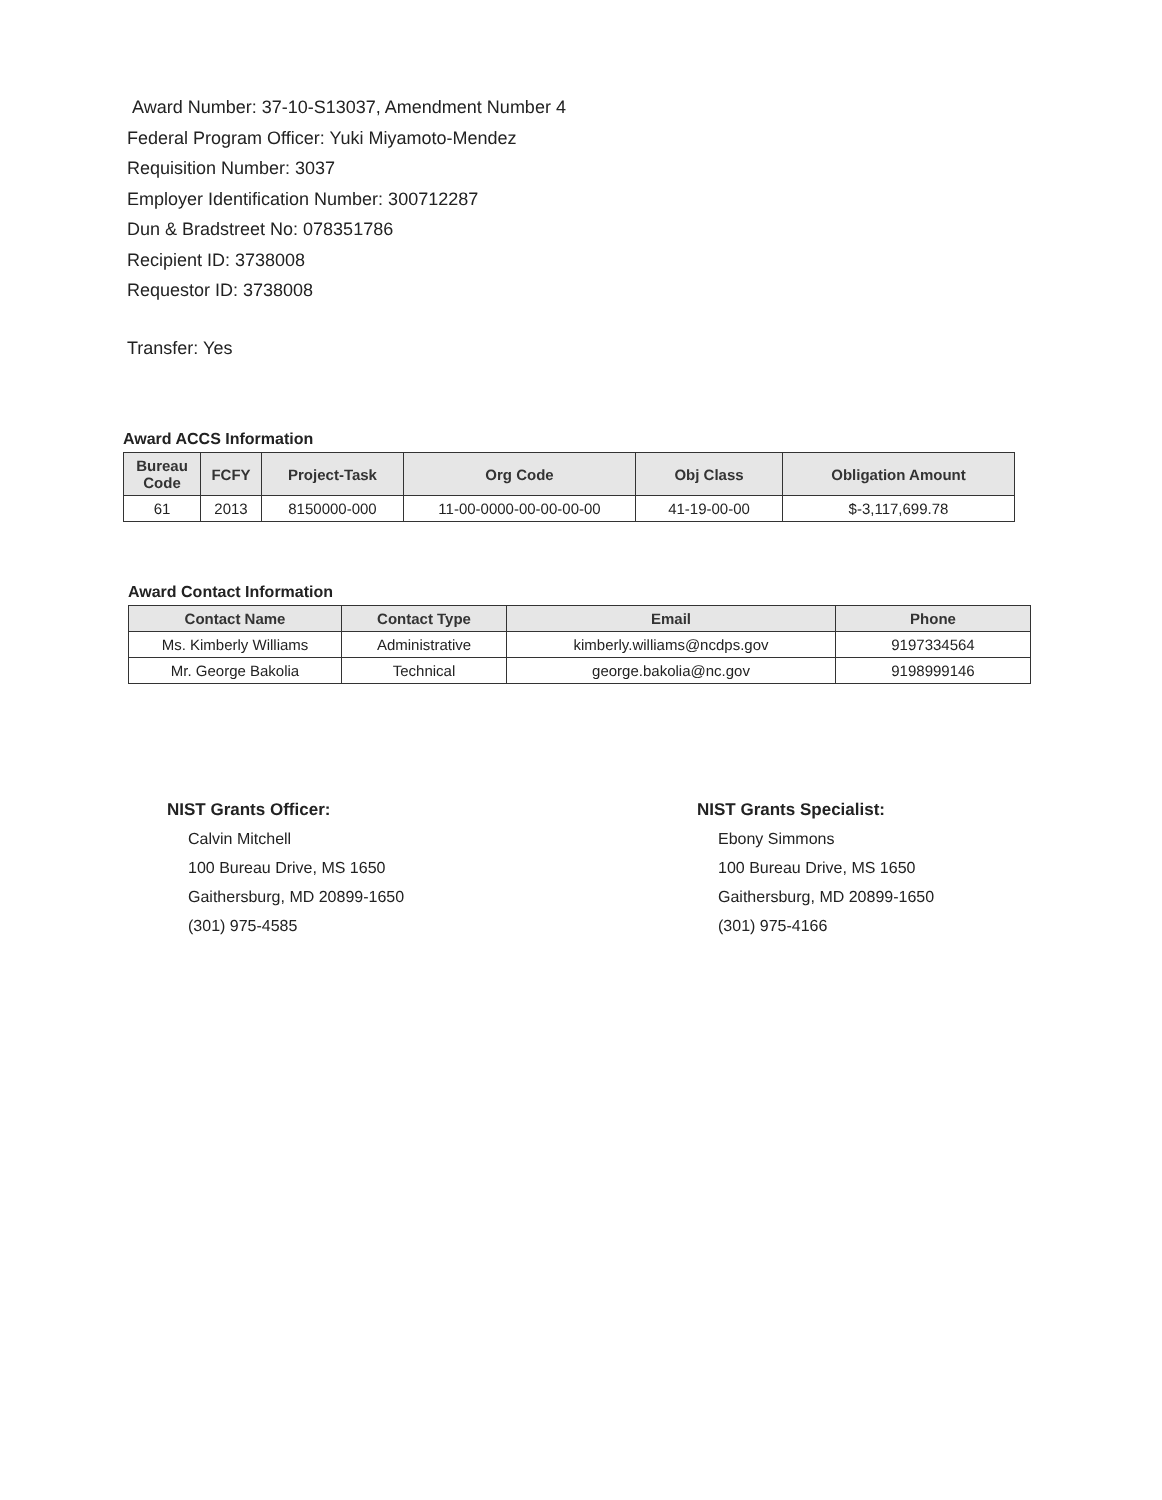Award Number: 37-10-S13037, Amendment Number 4
Federal Program Officer: Yuki Miyamoto-Mendez
Requisition Number: 3037
Employer Identification Number: 300712287
Dun & Bradstreet No: 078351786
Recipient ID: 3738008
Requestor ID: 3738008
Transfer: Yes
Award ACCS Information
| Bureau Code | FCFY | Project-Task | Org Code | Obj Class | Obligation Amount |
| --- | --- | --- | --- | --- | --- |
| 61 | 2013 | 8150000-000 | 11-00-0000-00-00-00-00 | 41-19-00-00 | $-3,117,699.78 |
Award Contact Information
| Contact Name | Contact Type | Email | Phone |
| --- | --- | --- | --- |
| Ms. Kimberly Williams | Administrative | kimberly.williams@ncdps.gov | 9197334564 |
| Mr. George Bakolia | Technical | george.bakolia@nc.gov | 9198999146 |
NIST Grants Officer:
Calvin Mitchell
100 Bureau Drive, MS 1650
Gaithersburg, MD 20899-1650
(301) 975-4585
NIST Grants Specialist:
Ebony Simmons
100 Bureau Drive, MS 1650
Gaithersburg, MD 20899-1650
(301) 975-4166